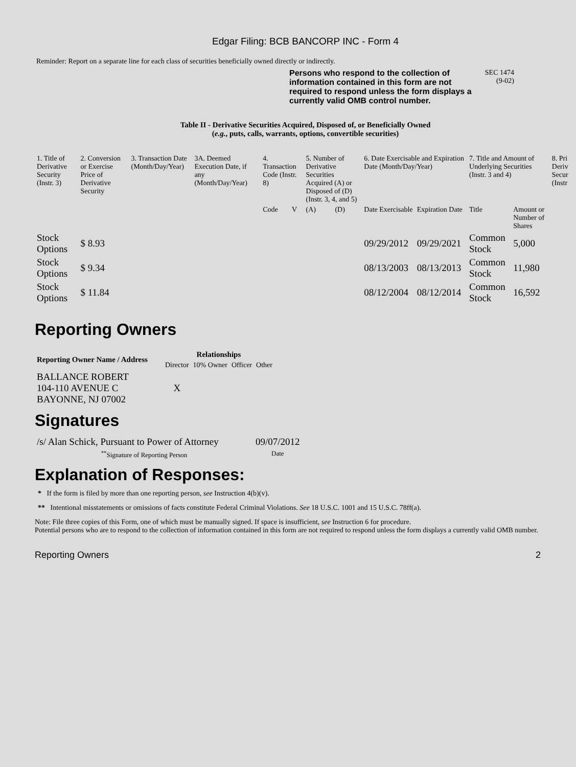Edgar Filing: BCB BANCORP INC - Form 4
Reminder: Report on a separate line for each class of securities beneficially owned directly or indirectly.
Persons who respond to the collection of information contained in this form are not required to respond unless the form displays a currently valid OMB control number.
SEC 1474
(9-02)
Table II - Derivative Securities Acquired, Disposed of, or Beneficially Owned
(e.g., puts, calls, warrants, options, convertible securities)
| 1. Title of Derivative Security (Instr. 3) | 2. Conversion or Exercise Price of Derivative Security | 3. Transaction Date (Month/Day/Year) | 3A. Deemed Execution Date, if any (Month/Day/Year) | 4. Transaction Code (Instr. 8) | | 5. Number of Derivative Securities Acquired (A) or Disposed of (D) (Instr. 3, 4, and 5) | | 6. Date Exercisable and Expiration Date (Month/Day/Year) | | 7. Title and Amount of Underlying Securities (Instr. 3 and 4) | | 8. Pri Deriv Secur (Instr |
| --- | --- | --- | --- | --- | --- | --- | --- | --- | --- | --- | --- | --- |
| | | | | Code | V | (A) | (D) | Date Exercisable | Expiration Date | Title | Amount or Number of Shares | |
| Stock Options | $ 8.93 | | | | | | | 09/29/2012 | 09/29/2021 | Common Stock | 5,000 | |
| Stock Options | $ 9.34 | | | | | | | 08/13/2003 | 08/13/2013 | Common Stock | 11,980 | |
| Stock Options | $ 11.84 | | | | | | | 08/12/2004 | 08/12/2014 | Common Stock | 16,592 | |
Reporting Owners
| Reporting Owner Name / Address | Relationships | | | |
| --- | --- | --- | --- | --- |
| | Director | 10% Owner | Officer | Other |
| BALLANCE ROBERT 104-110 AVENUE C BAYONNE, NJ 07002 | X | | | |
Signatures
| /s/ Alan Schick, Pursuant to Power of Attorney | 09/07/2012 |
| <sup>**</sup> Signature of Reporting Person | Date |
Explanation of Responses:
* If the form is filed by more than one reporting person, see Instruction 4(b)(v).
** Intentional misstatements or omissions of facts constitute Federal Criminal Violations. See 18 U.S.C. 1001 and 15 U.S.C. 78ff(a).
Note: File three copies of this Form, one of which must be manually signed. If space is insufficient, see Instruction 6 for procedure.
Potential persons who are to respond to the collection of information contained in this form are not required to respond unless the form displays a currently valid OMB number.
Reporting Owners 2